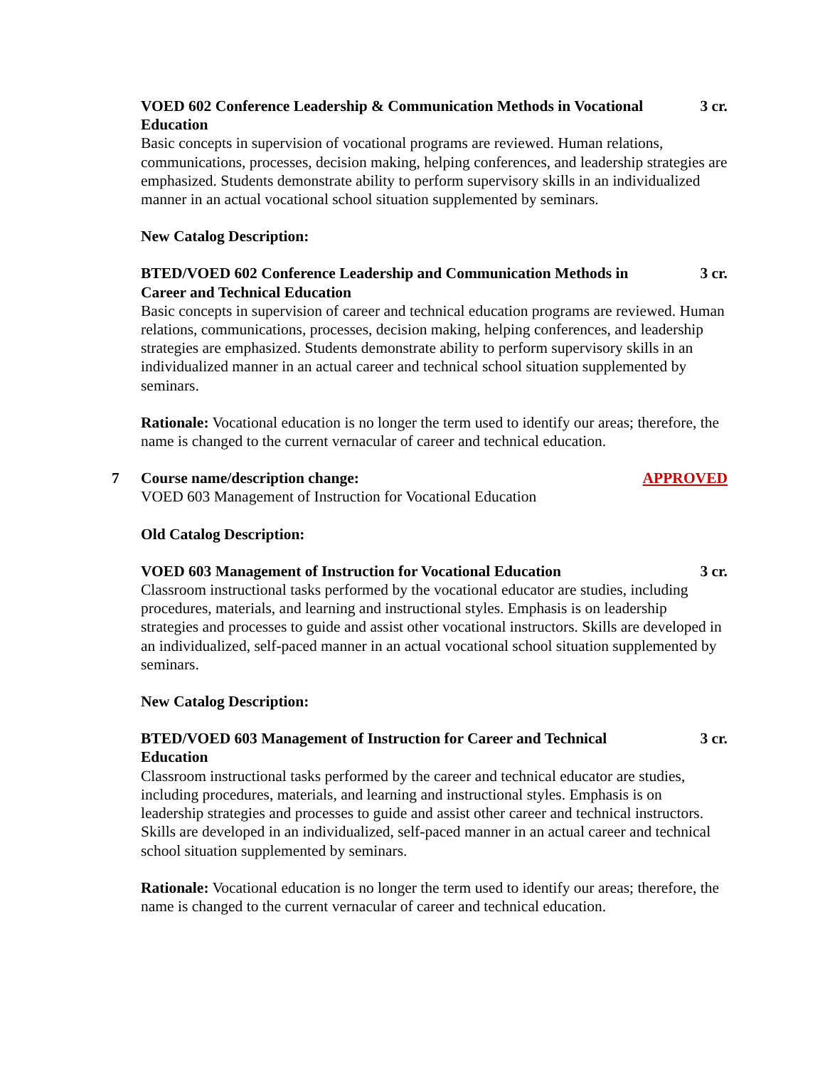VOED 602 Conference Leadership & Communication Methods in Vocational Education 3 cr.
Basic concepts in supervision of vocational programs are reviewed. Human relations, communications, processes, decision making, helping conferences, and leadership strategies are emphasized. Students demonstrate ability to perform supervisory skills in an individualized manner in an actual vocational school situation supplemented by seminars.
New Catalog Description:
BTED/VOED 602 Conference Leadership and Communication Methods in Career and Technical Education 3 cr.
Basic concepts in supervision of career and technical education programs are reviewed. Human relations, communications, processes, decision making, helping conferences, and leadership strategies are emphasized. Students demonstrate ability to perform supervisory skills in an individualized manner in an actual career and technical school situation supplemented by seminars.
Rationale: Vocational education is no longer the term used to identify our areas; therefore, the name is changed to the current vernacular of career and technical education.
7 Course name/description change: APPROVED
VOED 603 Management of Instruction for Vocational Education
Old Catalog Description:
VOED 603 Management of Instruction for Vocational Education 3 cr.
Classroom instructional tasks performed by the vocational educator are studies, including procedures, materials, and learning and instructional styles. Emphasis is on leadership strategies and processes to guide and assist other vocational instructors. Skills are developed in an individualized, self-paced manner in an actual vocational school situation supplemented by seminars.
New Catalog Description:
BTED/VOED 603 Management of Instruction for Career and Technical Education 3 cr.
Classroom instructional tasks performed by the career and technical educator are studies, including procedures, materials, and learning and instructional styles. Emphasis is on leadership strategies and processes to guide and assist other career and technical instructors. Skills are developed in an individualized, self-paced manner in an actual career and technical school situation supplemented by seminars.
Rationale: Vocational education is no longer the term used to identify our areas; therefore, the name is changed to the current vernacular of career and technical education.